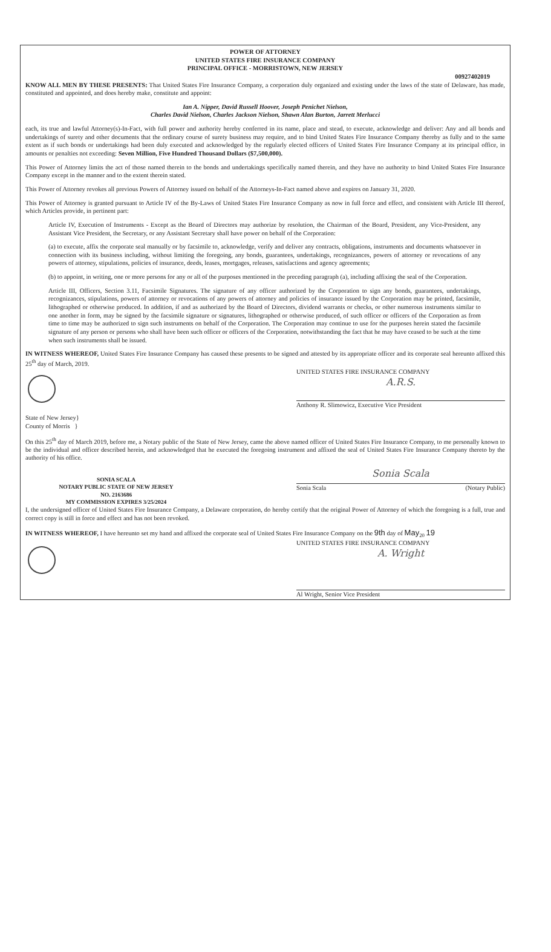POWER OF ATTORNEY
UNITED STATES FIRE INSURANCE COMPANY
PRINCIPAL OFFICE - MORRISTOWN, NEW JERSEY
00927402019
KNOW ALL MEN BY THESE PRESENTS: That United States Fire Insurance Company, a corporation duly organized and existing under the laws of the state of Delaware, has made, constituted and appointed, and does hereby make, constitute and appoint:
Ian A. Nipper, David Russell Hoover, Joseph Penichet Nielson,
Charles David Nielson, Charles Jackson Nielson, Shawn Alan Burton, Jarrett Merlucci
each, its true and lawful Attorney(s)-In-Fact, with full power and authority hereby conferred in its name, place and stead, to execute, acknowledge and deliver: Any and all bonds and undertakings of surety and other documents that the ordinary course of surety business may require, and to bind United States Fire Insurance Company thereby as fully and to the same extent as if such bonds or undertakings had been duly executed and acknowledged by the regularly elected officers of United States Fire Insurance Company at its principal office, in amounts or penalties not exceeding: Seven Million, Five Hundred Thousand Dollars ($7,500,000).
This Power of Attorney limits the act of those named therein to the bonds and undertakings specifically named therein, and they have no authority to bind United States Fire Insurance Company except in the manner and to the extent therein stated.
This Power of Attorney revokes all previous Powers of Attorney issued on behalf of the Attorneys-In-Fact named above and expires on January 31, 2020.
This Power of Attorney is granted pursuant to Article IV of the By-Laws of United States Fire Insurance Company as now in full force and effect, and consistent with Article III thereof, which Articles provide, in pertinent part:
Article IV, Execution of Instruments - Except as the Board of Directors may authorize by resolution, the Chairman of the Board, President, any Vice-President, any Assistant Vice President, the Secretary, or any Assistant Secretary shall have power on behalf of the Corporation:
(a) to execute, affix the corporate seal manually or by facsimile to, acknowledge, verify and deliver any contracts, obligations, instruments and documents whatsoever in connection with its business including, without limiting the foregoing, any bonds, guarantees, undertakings, recognizances, powers of attorney or revocations of any powers of attorney, stipulations, policies of insurance, deeds, leases, mortgages, releases, satisfactions and agency agreements;
(b) to appoint, in writing, one or more persons for any or all of the purposes mentioned in the preceding paragraph (a), including affixing the seal of the Corporation.
Article III, Officers, Section 3.11, Facsimile Signatures. The signature of any officer authorized by the Corporation to sign any bonds, guarantees, undertakings, recognizances, stipulations, powers of attorney or revocations of any powers of attorney and policies of insurance issued by the Corporation may be printed, facsimile, lithographed or otherwise produced. In addition, if and as authorized by the Board of Directors, dividend warrants or checks, or other numerous instruments similar to one another in form, may be signed by the facsimile signature or signatures, lithographed or otherwise produced, of such officer or officers of the Corporation as from time to time may be authorized to sign such instruments on behalf of the Corporation. The Corporation may continue to use for the purposes herein stated the facsimile signature of any person or persons who shall have been such officer or officers of the Corporation, notwithstanding the fact that he may have ceased to be such at the time when such instruments shall be issued.
IN WITNESS WHEREOF, United States Fire Insurance Company has caused these presents to be signed and attested by its appropriate officer and its corporate seal hereunto affixed this 25<sup>th</sup> day of March, 2019.
UNITED STATES FIRE INSURANCE COMPANY
A.R.S.
Anthony R. Slimowicz, Executive Vice President
State of New Jersey}
County of Morris }
On this 25<sup>th</sup> day of March 2019, before me, a Notary public of the State of New Jersey, came the above named officer of United States Fire Insurance Company, to me personally known to be the individual and officer described herein, and acknowledged that he executed the foregoing instrument and affixed the seal of United States Fire Insurance Company thereto by the authority of his office.
SONIA SCALA
NOTARY PUBLIC STATE OF NEW JERSEY
NO. 2163686
MY COMMISSION EXPIRES 3/25/2024
Sonia Scala
Sonia Scala (Notary Public)
I, the undersigned officer of United States Fire Insurance Company, a Delaware corporation, do hereby certify that the original Power of Attorney of which the foregoing is a full, true and correct copy is still in force and effect and has not been revoked.
IN WITNESS WHEREOF, I have hereunto set my hand and affixed the corporate seal of United States Fire Insurance Company on the 9th day of May<sub>20</sub> 19
UNITED STATES FIRE INSURANCE COMPANY
A. Wright
Al Wright, Senior Vice President